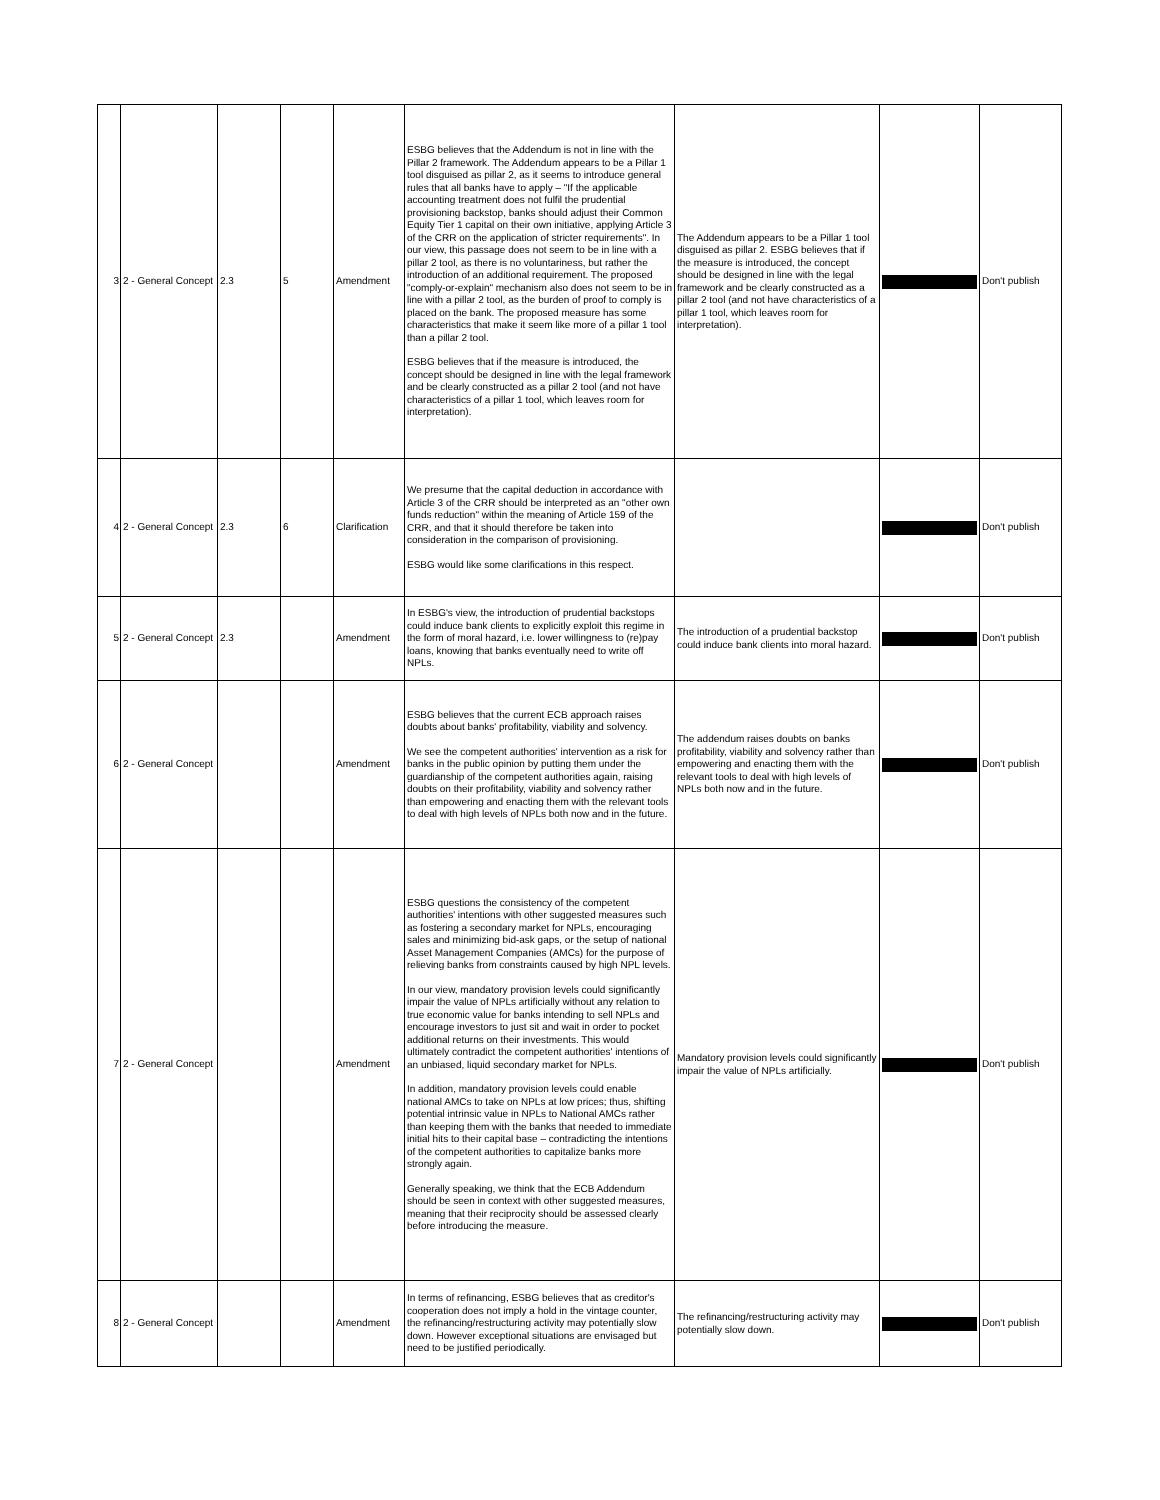| 3 | 2 - General Concept | 2.3 | 5 | Amendment | ESBG believes that the Addendum is not in line with the Pillar 2 framework. The Addendum appears to be a Pillar 1 tool disguised as pillar 2, as it seems to introduce general rules that all banks have to apply – "If the applicable accounting treatment does not fulfil the prudential provisioning backstop, banks should adjust their Common Equity Tier 1 capital on their own initiative, applying Article 3 of the CRR on the application of stricter requirements". In our view, this passage does not seem to be in line with a pillar 2 tool, as there is no voluntariness, but rather the introduction of an additional requirement. The proposed "comply-or-explain" mechanism also does not seem to be in line with a pillar 2 tool, as the burden of proof to comply is placed on the bank. The proposed measure has some characteristics that make it seem like more of a pillar 1 tool than a pillar 2 tool. ESBG believes that if the measure is introduced, the concept should be designed in line with the legal framework and be clearly constructed as a pillar 2 tool (and not have characteristics of a pillar 1 tool, which leaves room for interpretation). | The Addendum appears to be a Pillar 1 tool disguised as pillar 2. ESBG believes that if the measure is introduced, the concept should be designed in line with the legal framework and be clearly constructed as a pillar 2 tool (and not have characteristics of a pillar 1 tool, which leaves room for interpretation). | | Don't publish |
| 4 | 2 - General Concept | 2.3 | 6 | Clarification | We presume that the capital deduction in accordance with Article 3 of the CRR should be interpreted as an "other own funds reduction" within the meaning of Article 159 of the CRR, and that it should therefore be taken into consideration in the comparison of provisioning. ESBG would like some clarifications in this respect. | | | Don't publish |
| 5 | 2 - General Concept | 2.3 | | Amendment | In ESBG's view, the introduction of prudential backstops could induce bank clients to explicitly exploit this regime in the form of moral hazard, i.e. lower willingness to (re)pay loans, knowing that banks eventually need to write off NPLs. | The introduction of a prudential backstop could induce bank clients into moral hazard. | | Don't publish |
| 6 | 2 - General Concept | | | Amendment | ESBG believes that the current ECB approach raises doubts about banks' profitability, viability and solvency. We see the competent authorities' intervention as a risk for banks in the public opinion by putting them under the guardianship of the competent authorities again, raising doubts on their profitability, viability and solvency rather than empowering and enacting them with the relevant tools to deal with high levels of NPLs both now and in the future. | The addendum raises doubts on banks profitability, viability and solvency rather than empowering and enacting them with the relevant tools to deal with high levels of NPLs both now and in the future. | | Don't publish |
| 7 | 2 - General Concept | | | Amendment | ESBG questions the consistency of the competent authorities' intentions with other suggested measures such as fostering a secondary market for NPLs, encouraging sales and minimizing bid-ask gaps, or the setup of national Asset Management Companies (AMCs) for the purpose of relieving banks from constraints caused by high NPL levels. In our view, mandatory provision levels could significantly impair the value of NPLs artificially without any relation to true economic value for banks intending to sell NPLs and encourage investors to just sit and wait in order to pocket additional returns on their investments. This would ultimately contradict the competent authorities' intentions of an unbiased, liquid secondary market for NPLs. In addition, mandatory provision levels could enable national AMCs to take on NPLs at low prices; thus, shifting potential intrinsic value in NPLs to National AMCs rather than keeping them with the banks that needed to immediate initial hits to their capital base – contradicting the intentions of the competent authorities to capitalize banks more strongly again. Generally speaking, we think that the ECB Addendum should be seen in context with other suggested measures, meaning that their reciprocity should be assessed clearly before introducing the measure. | Mandatory provision levels could significantly impair the value of NPLs artificially. | | Don't publish |
| 8 | 2 - General Concept | | | Amendment | In terms of refinancing, ESBG believes that as creditor's cooperation does not imply a hold in the vintage counter, the refinancing/restructuring activity may potentially slow down. However exceptional situations are envisaged but need to be justified periodically. | The refinancing/restructuring activity may potentially slow down. | | Don't publish |